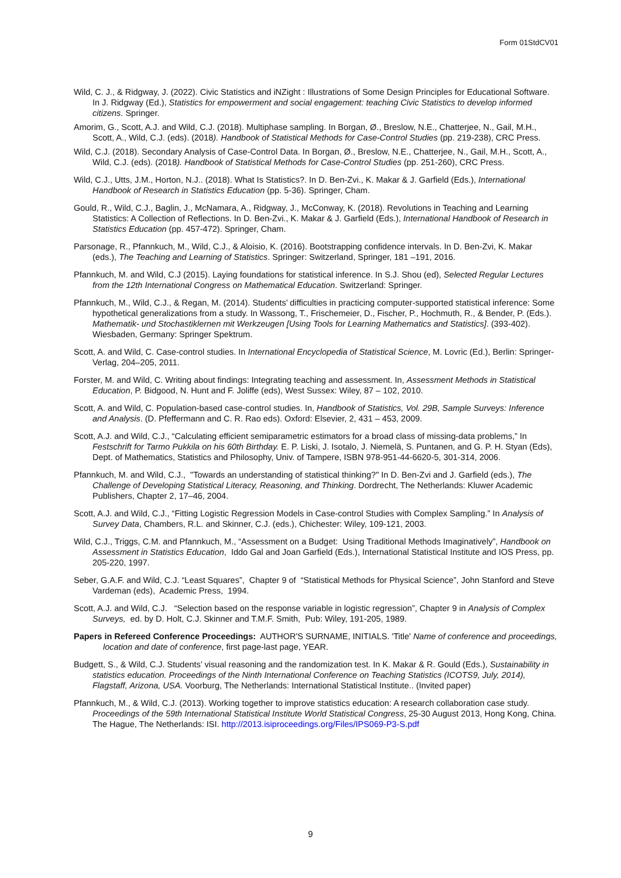Form 01StdCV01
Wild, C. J., & Ridgway, J. (2022). Civic Statistics and iNZight : Illustrations of Some Design Principles for Educational Software. In J. Ridgway (Ed.), Statistics for empowerment and social engagement: teaching Civic Statistics to develop informed citizens. Springer.
Amorim, G., Scott, A.J. and Wild, C.J. (2018). Multiphase sampling. In Borgan, Ø., Breslow, N.E., Chatterjee, N., Gail, M.H., Scott, A., Wild, C.J. (eds). (2018). Handbook of Statistical Methods for Case-Control Studies (pp. 219-238), CRC Press.
Wild, C.J. (2018). Secondary Analysis of Case-Control Data. In Borgan, Ø., Breslow, N.E., Chatterjee, N., Gail, M.H., Scott, A., Wild, C.J. (eds). (2018). Handbook of Statistical Methods for Case-Control Studies (pp. 251-260), CRC Press.
Wild, C.J., Utts, J.M., Horton, N.J.. (2018). What Is Statistics?. In D. Ben-Zvi., K. Makar & J. Garfield (Eds.), International Handbook of Research in Statistics Education (pp. 5-36). Springer, Cham.
Gould, R., Wild, C.J., Baglin, J., McNamara, A., Ridgway, J., McConway, K. (2018). Revolutions in Teaching and Learning Statistics: A Collection of Reflections. In D. Ben-Zvi., K. Makar & J. Garfield (Eds.), International Handbook of Research in Statistics Education (pp. 457-472). Springer, Cham.
Parsonage, R., Pfannkuch, M., Wild, C.J., & Aloisio, K. (2016). Bootstrapping confidence intervals. In D. Ben-Zvi, K. Makar (eds.), The Teaching and Learning of Statistics. Springer: Switzerland, Springer, 181 –191, 2016.
Pfannkuch, M. and Wild, C.J (2015). Laying foundations for statistical inference. In S.J. Shou (ed), Selected Regular Lectures from the 12th International Congress on Mathematical Education. Switzerland: Springer.
Pfannkuch, M., Wild, C.J., & Regan, M. (2014). Students’ difficulties in practicing computer-supported statistical inference: Some hypothetical generalizations from a study. In Wassong, T., Frischemeier, D., Fischer, P., Hochmuth, R., & Bender, P. (Eds.). Mathematik- und Stochastiklernen mit Werkzeugen [Using Tools for Learning Mathematics and Statistics]. (393-402). Wiesbaden, Germany: Springer Spektrum.
Scott, A. and Wild, C. Case-control studies. In International Encyclopedia of Statistical Science, M. Lovric (Ed.), Berlin: Springer-Verlag, 204–205, 2011.
Forster, M. and Wild, C. Writing about findings: Integrating teaching and assessment. In, Assessment Methods in Statistical Education, P. Bidgood, N. Hunt and F. Joliffe (eds), West Sussex: Wiley, 87 – 102, 2010.
Scott, A. and Wild, C. Population-based case-control studies. In, Handbook of Statistics, Vol. 29B, Sample Surveys: Inference and Analysis. (D. Pfeffermann and C. R. Rao eds). Oxford: Elsevier, 2, 431 – 453, 2009.
Scott, A.J. and Wild, C.J., “Calculating efficient semiparametric estimators for a broad class of missing-data problems,” In Festschrift for Tarmo Pukkila on his 60th Birthday. E. P. Liski, J. Isotalo, J. Niemelä, S. Puntanen, and G. P. H. Styan (Eds), Dept. of Mathematics, Statistics and Philosophy, Univ. of Tampere, ISBN 978-951-44-6620-5, 301-314, 2006.
Pfannkuch, M. and Wild, C.J., "Towards an understanding of statistical thinking?" In D. Ben-Zvi and J. Garfield (eds.), The Challenge of Developing Statistical Literacy, Reasoning, and Thinking. Dordrecht, The Netherlands: Kluwer Academic Publishers, Chapter 2, 17–46, 2004.
Scott, A.J. and Wild, C.J., “Fitting Logistic Regression Models in Case-control Studies with Complex Sampling.” In Analysis of Survey Data, Chambers, R.L. and Skinner, C.J. (eds.), Chichester: Wiley, 109-121, 2003.
Wild, C.J., Triggs, C.M. and Pfannkuch, M., “Assessment on a Budget: Using Traditional Methods Imaginatively”, Handbook on Assessment in Statistics Education, Iddo Gal and Joan Garfield (Eds.), International Statistical Institute and IOS Press, pp. 205-220, 1997.
Seber, G.A.F. and Wild, C.J. “Least Squares”, Chapter 9 of “Statistical Methods for Physical Science”, John Stanford and Steve Vardeman (eds), Academic Press, 1994.
Scott, A.J. and Wild, C.J. “Selection based on the response variable in logistic regression”, Chapter 9 in Analysis of Complex Surveys, ed. by D. Holt, C.J. Skinner and T.M.F. Smith, Pub: Wiley, 191-205, 1989.
Papers in Refereed Conference Proceedings: AUTHOR'S SURNAME, INITIALS. 'Title' Name of conference and proceedings, location and date of conference, first page-last page, YEAR.
Budgett, S., & Wild, C.J. Students’ visual reasoning and the randomization test. In K. Makar & R. Gould (Eds.), Sustainability in statistics education. Proceedings of the Ninth International Conference on Teaching Statistics (ICOTS9, July, 2014), Flagstaff, Arizona, USA. Voorburg, The Netherlands: International Statistical Institute.. (Invited paper)
Pfannkuch, M., & Wild, C.J. (2013). Working together to improve statistics education: A research collaboration case study. Proceedings of the 59th International Statistical Institute World Statistical Congress, 25-30 August 2013, Hong Kong, China. The Hague, The Netherlands: ISI. http://2013.isiproceedings.org/Files/IPS069-P3-S.pdf
9